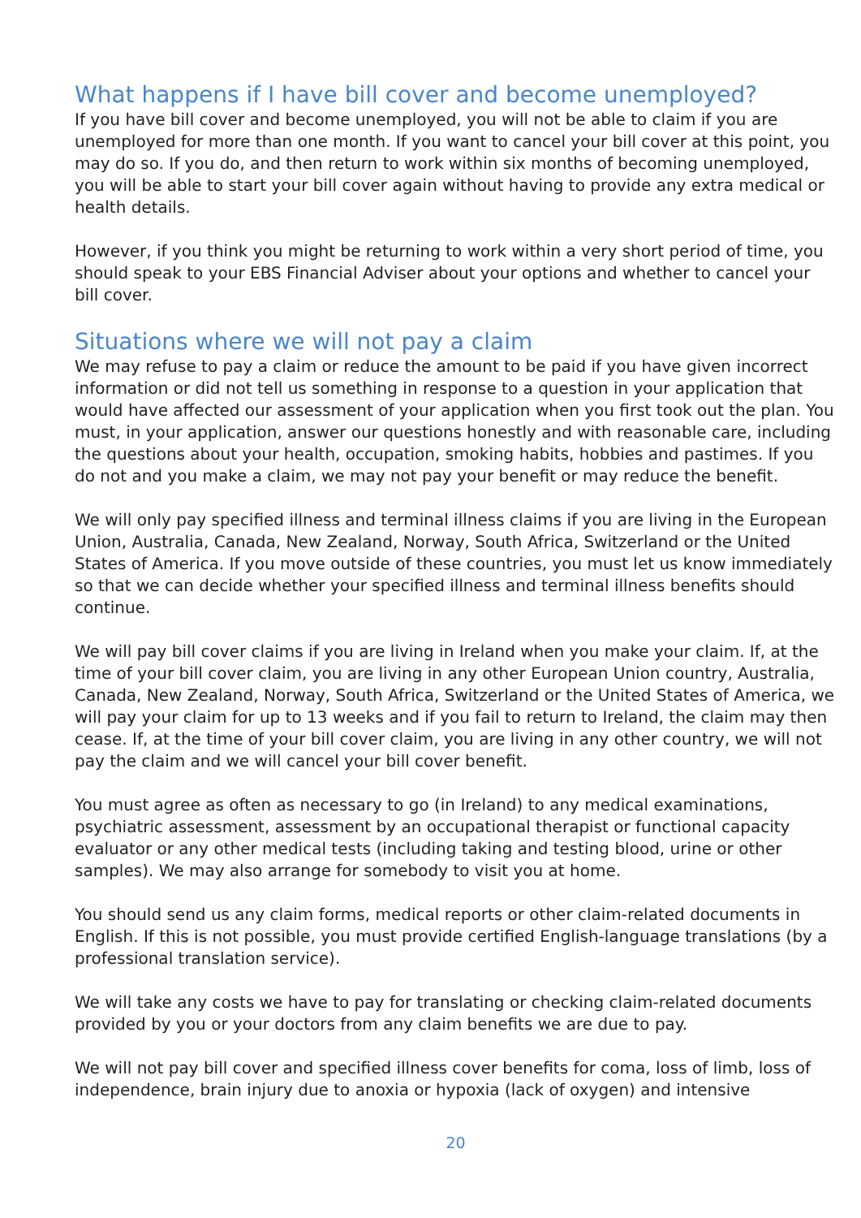What happens if I have bill cover and become unemployed?
If you have bill cover and become unemployed, you will not be able to claim if you are unemployed for more than one month. If you want to cancel your bill cover at this point, you may do so. If you do, and then return to work within six months of becoming unemployed, you will be able to start your bill cover again without having to provide any extra medical or health details.
However, if you think you might be returning to work within a very short period of time, you should speak to your EBS Financial Adviser about your options and whether to cancel your bill cover.
Situations where we will not pay a claim
We may refuse to pay a claim or reduce the amount to be paid if you have given incorrect information or did not tell us something in response to a question in your application that would have affected our assessment of your application when you first took out the plan. You must, in your application, answer our questions honestly and with reasonable care, including the questions about your health, occupation, smoking habits, hobbies and pastimes. If you do not and you make a claim, we may not pay your benefit or may reduce the benefit.
We will only pay specified illness and terminal illness claims if you are living in the European Union, Australia, Canada, New Zealand, Norway, South Africa, Switzerland or the United States of America. If you move outside of these countries, you must let us know immediately so that we can decide whether your specified illness and terminal illness benefits should continue.
We will pay bill cover claims if you are living in Ireland when you make your claim. If, at the time of your bill cover claim, you are living in any other European Union country, Australia, Canada, New Zealand, Norway, South Africa, Switzerland or the United States of America, we will pay your claim for up to 13 weeks and if you fail to return to Ireland, the claim may then cease. If, at the time of your bill cover claim, you are living in any other country, we will not pay the claim and we will cancel your bill cover benefit.
You must agree as often as necessary to go (in Ireland) to any medical examinations, psychiatric assessment, assessment by an occupational therapist or functional capacity evaluator or any other medical tests (including taking and testing blood, urine or other samples). We may also arrange for somebody to visit you at home.
You should send us any claim forms, medical reports or other claim-related documents in English. If this is not possible, you must provide certified English-language translations (by a professional translation service).
We will take any costs we have to pay for translating or checking claim-related documents provided by you or your doctors from any claim benefits we are due to pay.
We will not pay bill cover and specified illness cover benefits for coma, loss of limb, loss of independence, brain injury due to anoxia or hypoxia (lack of oxygen) and intensive
20